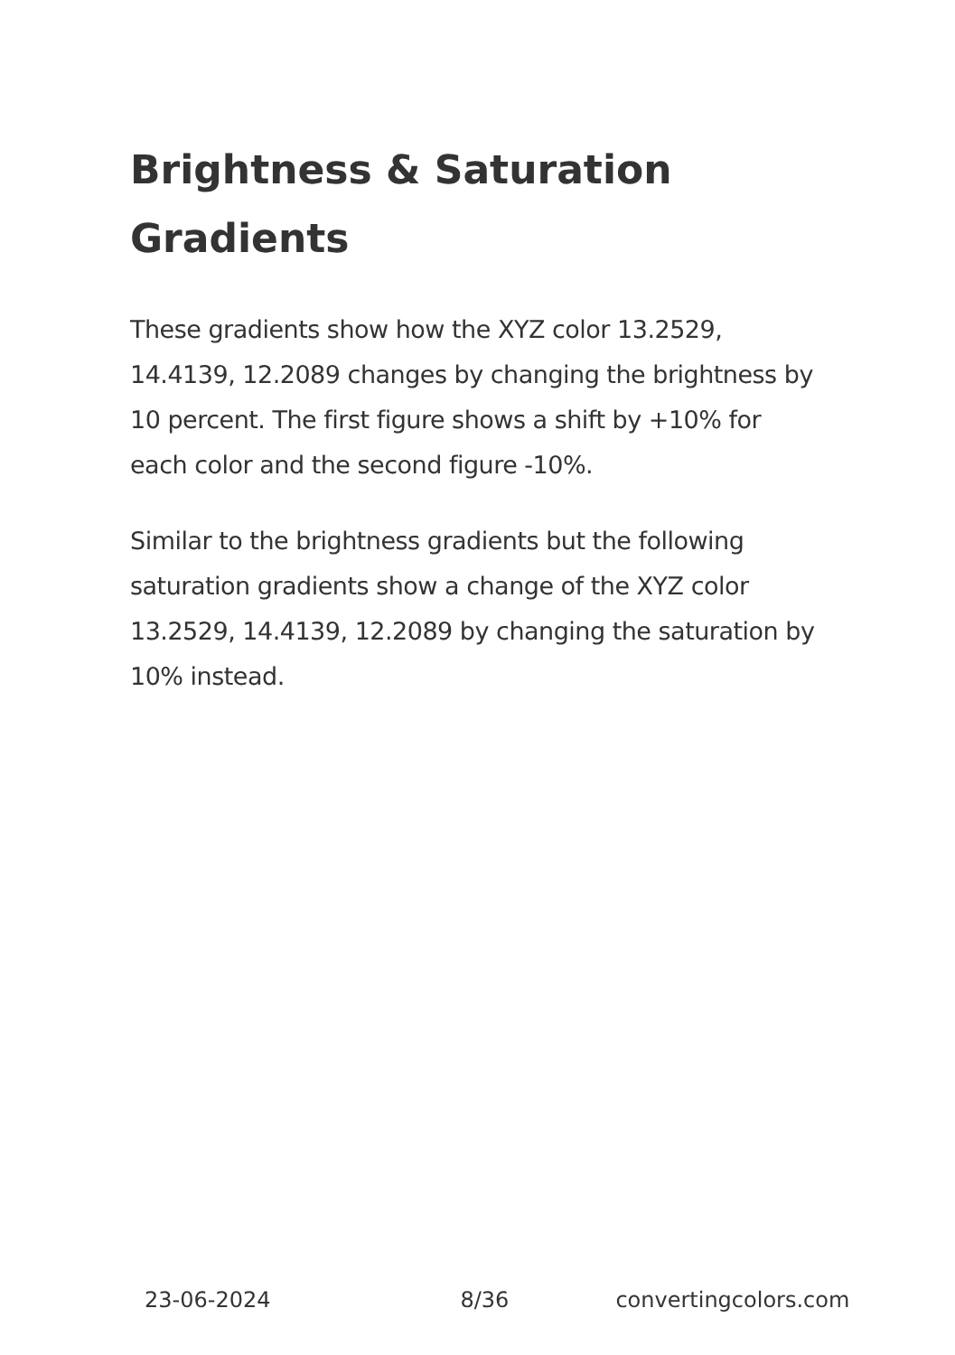Brightness & Saturation Gradients
These gradients show how the XYZ color 13.2529, 14.4139, 12.2089 changes by changing the brightness by 10 percent. The first figure shows a shift by +10% for each color and the second figure -10%.
Similar to the brightness gradients but the following saturation gradients show a change of the XYZ color 13.2529, 14.4139, 12.2089 by changing the saturation by 10% instead.
23-06-2024 8/36 convertingcolors.com